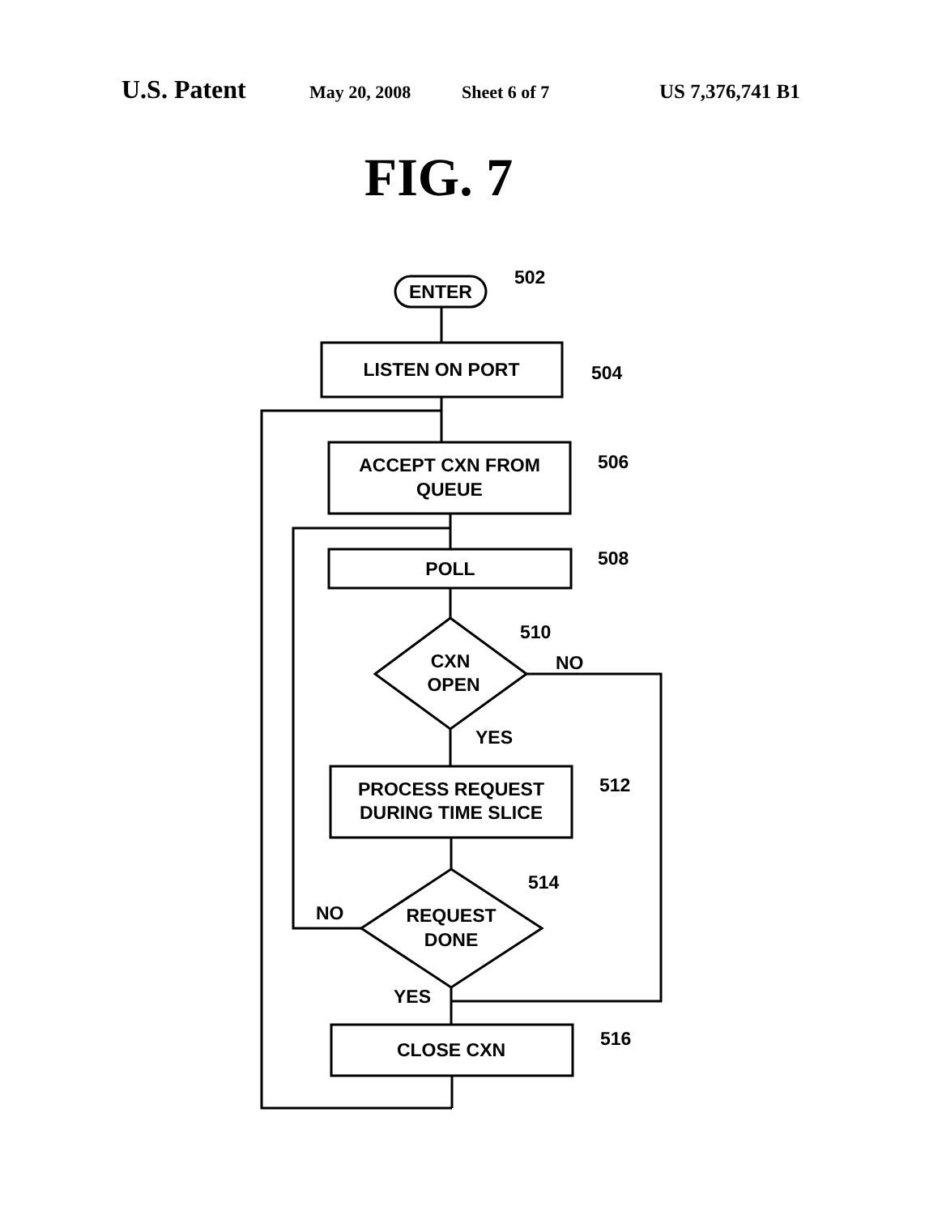U.S. Patent
May 20, 2008 Sheet 6 of 7 US 7,376,741 B1
FIG. 7
ENTER
502
LISTEN ON PORT
504
ACCEPT CXN FROM
QUEUE
506
POLL
508
CXN
OPEN
510
NO
YES
PROCESS REQUEST
DURING TIME SLICE
512
REQUEST
DONE
514
NO
YES
CLOSE CXN
516